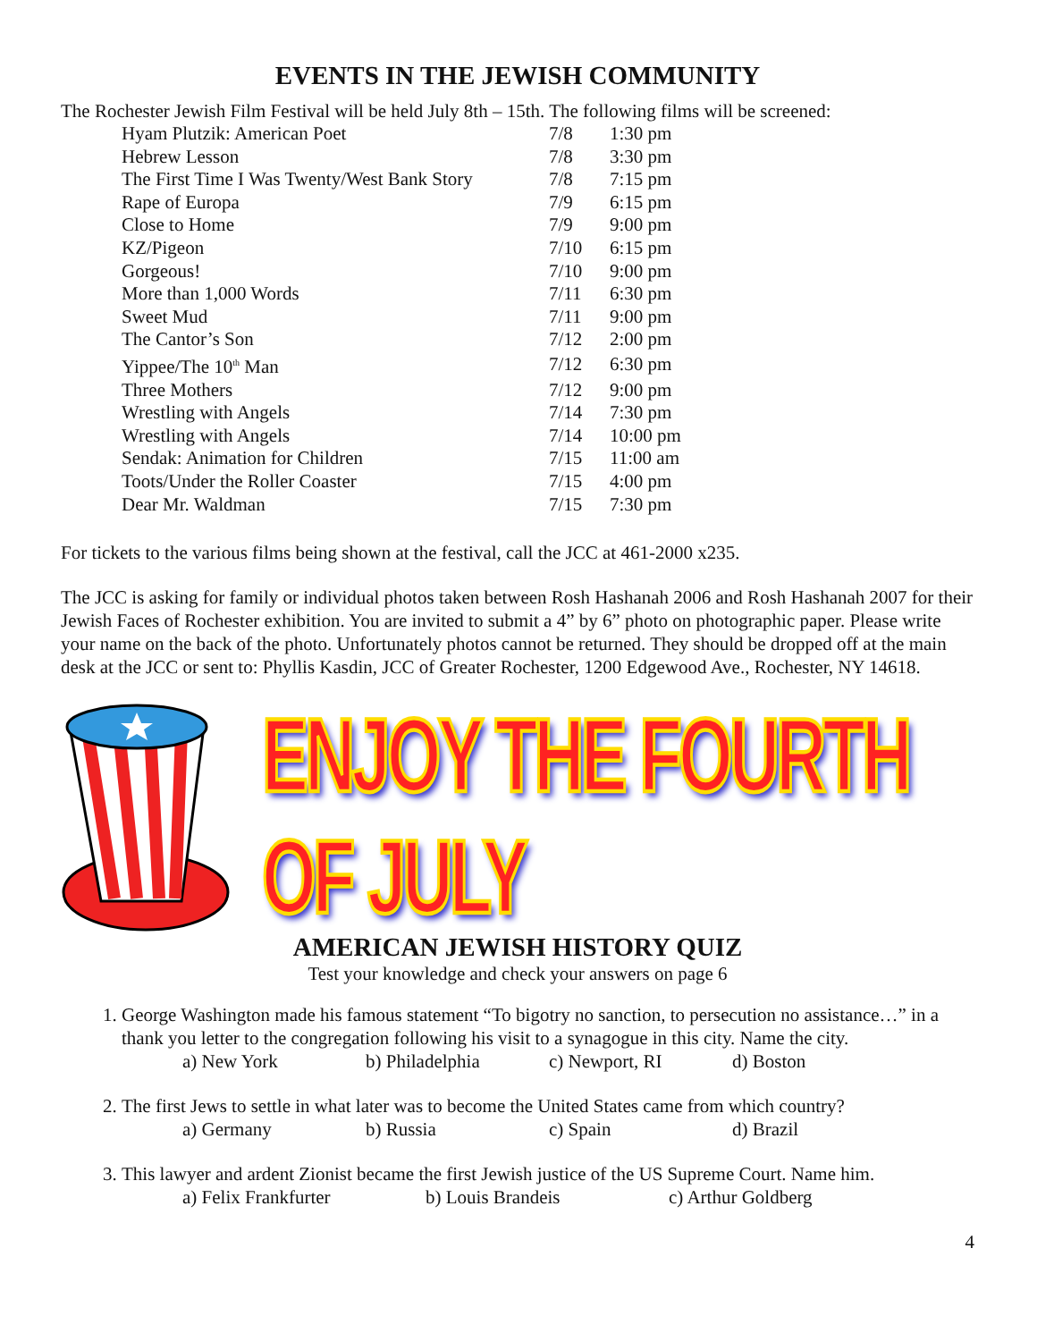EVENTS IN THE JEWISH COMMUNITY
The Rochester Jewish Film Festival will be held July 8th – 15th. The following films will be screened:
| Hyam Plutzik: American Poet | 7/8 | 1:30 pm |
| Hebrew Lesson | 7/8 | 3:30 pm |
| The First Time I Was Twenty/West Bank Story | 7/8 | 7:15 pm |
| Rape of Europa | 7/9 | 6:15 pm |
| Close to Home | 7/9 | 9:00 pm |
| KZ/Pigeon | 7/10 | 6:15 pm |
| Gorgeous! | 7/10 | 9:00 pm |
| More than 1,000 Words | 7/11 | 6:30 pm |
| Sweet Mud | 7/11 | 9:00 pm |
| The Cantor’s Son | 7/12 | 2:00 pm |
| Yippee/The 10<sup>th</sup> Man | 7/12 | 6:30 pm |
| Three Mothers | 7/12 | 9:00 pm |
| Wrestling with Angels | 7/14 | 7:30 pm |
| Wrestling with Angels | 7/14 | 10:00 pm |
| Sendak: Animation for Children | 7/15 | 11:00 am |
| Toots/Under the Roller Coaster | 7/15 | 4:00 pm |
| Dear Mr. Waldman | 7/15 | 7:30 pm |
For tickets to the various films being shown at the festival, call the JCC at 461-2000 x235.
The JCC is asking for family or individual photos taken between Rosh Hashanah 2006 and Rosh Hashanah 2007 for their Jewish Faces of Rochester exhibition. You are invited to submit a 4” by 6” photo on photographic paper. Please write your name on the back of the photo. Unfortunately photos cannot be returned. They should be dropped off at the main desk at the JCC or sent to: Phyllis Kasdin, JCC of Greater Rochester, 1200 Edgewood Ave., Rochester, NY 14618.
ENJOY THE FOURTH OF JULY
AMERICAN JEWISH HISTORY QUIZ
Test your knowledge and check your answers on page 6
1. George Washington made his famous statement “To bigotry no sanction, to persecution no assistance…” in a thank you letter to the congregation following his visit to a synagogue in this city. Name the city.
a) New York b) Philadelphia c) Newport, RI d) Boston
2. The first Jews to settle in what later was to become the United States came from which country?
a) Germany b) Russia c) Spain d) Brazil
3. This lawyer and ardent Zionist became the first Jewish justice of the US Supreme Court. Name him.
a) Felix Frankfurter b) Louis Brandeis c) Arthur Goldberg
4